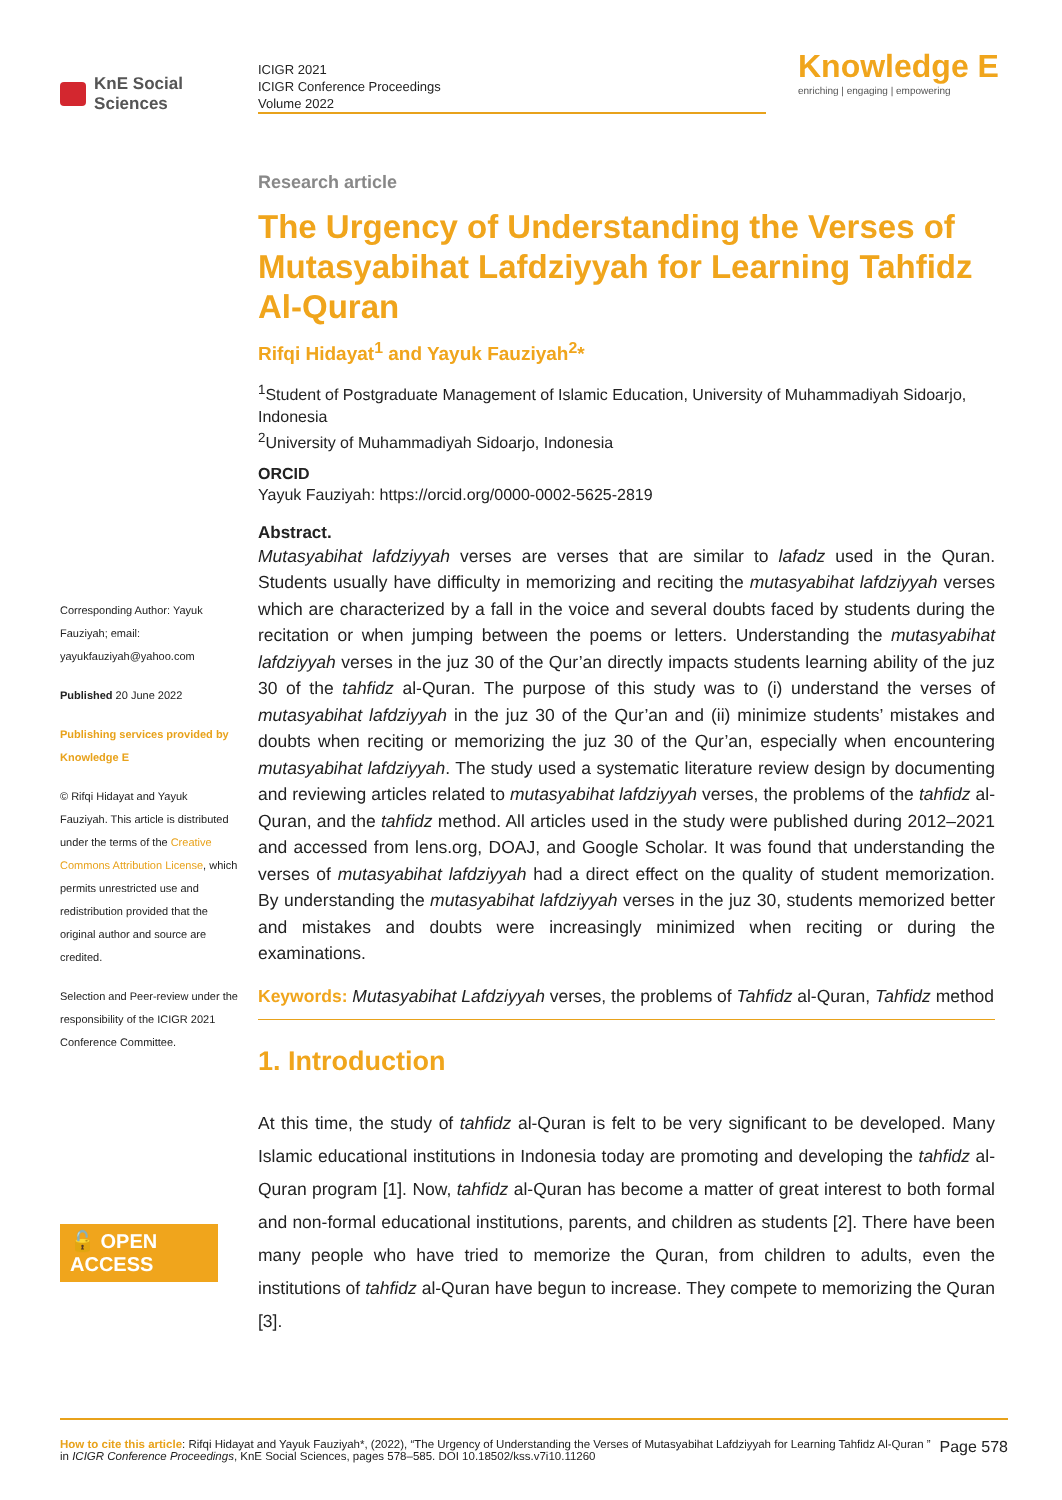KnE Social Sciences
ICIGR 2021
ICIGR Conference Proceedings
Volume 2022
Knowledge E
enriching | engaging | empowering
Corresponding Author: Yayuk Fauziyah; email: yayukfauziyah@yahoo.com
Published 20 June 2022
Publishing services provided by Knowledge E
© Rifqi Hidayat and Yayuk Fauziyah. This article is distributed under the terms of the Creative Commons Attribution License, which permits unrestricted use and redistribution provided that the original author and source are credited.
Selection and Peer-review under the responsibility of the ICIGR 2021 Conference Committee.
🔓 OPEN ACCESS
Research article
The Urgency of Understanding the Verses of Mutasyabihat Lafdziyyah for Learning Tahfidz Al-Quran
Rifqi Hidayat<sup>1</sup> and Yayuk Fauziyah<sup>2</sup>*
<sup>1</sup> Student of Postgraduate Management of Islamic Education, University of Muhammadiyah Sidoarjo, Indonesia
<sup>2</sup> University of Muhammadiyah Sidoarjo, Indonesia
ORCID
Yayuk Fauziyah: https://orcid.org/0000-0002-5625-2819
Abstract.
Mutasyabihat lafdziyyah verses are verses that are similar to lafadz used in the Quran. Students usually have difficulty in memorizing and reciting the mutasyabihat lafdziyyah verses which are characterized by a fall in the voice and several doubts faced by students during the recitation or when jumping between the poems or letters. Understanding the mutasyabihat lafdziyyah verses in the juz 30 of the Qur’an directly impacts students learning ability of the juz 30 of the tahfidz al-Quran. The purpose of this study was to (i) understand the verses of mutasyabihat lafdziyyah in the juz 30 of the Qur’an and (ii) minimize students’ mistakes and doubts when reciting or memorizing the juz 30 of the Qur’an, especially when encountering mutasyabihat lafdziyyah. The study used a systematic literature review design by documenting and reviewing articles related to mutasyabihat lafdziyyah verses, the problems of the tahfidz al-Quran, and the tahfidz method. All articles used in the study were published during 2012–2021 and accessed from lens.org, DOAJ, and Google Scholar. It was found that understanding the verses of mutasyabihat lafdziyyah had a direct effect on the quality of student memorization. By understanding the mutasyabihat lafdziyyah verses in the juz 30, students memorized better and mistakes and doubts were increasingly minimized when reciting or during the examinations.
Keywords: Mutasyabihat Lafdziyyah verses, the problems of Tahfidz al-Quran, Tahfidz method
1. Introduction
At this time, the study of tahfidz al-Quran is felt to be very significant to be developed. Many Islamic educational institutions in Indonesia today are promoting and developing the tahfidz al-Quran program [1]. Now, tahfidz al-Quran has become a matter of great interest to both formal and non-formal educational institutions, parents, and children as students [2]. There have been many people who have tried to memorize the Quran, from children to adults, even the institutions of tahfidz al-Quran have begun to increase. They compete to memorizing the Quran [3].
How to cite this article: Rifqi Hidayat and Yayuk Fauziyah*, (2022), “The Urgency of Understanding the Verses of Mutasyabihat Lafdziyyah for Learning Tahfidz Al-Quran ” in ICIGR Conference Proceedings, KnE Social Sciences, pages 578–585. DOI 10.18502/kss.v7i10.11260
Page 578